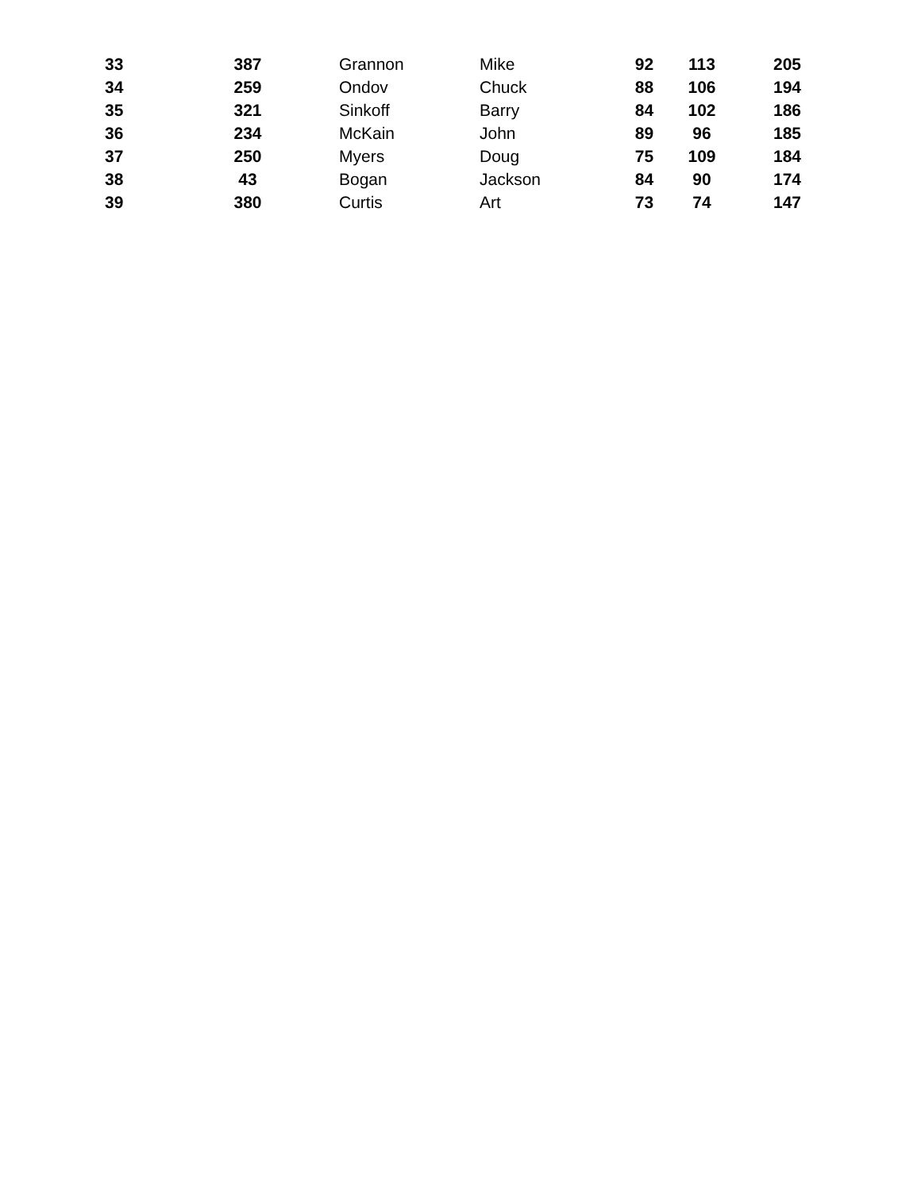| 33 | 387 | Grannon | Mike | 92 | 113 | 205 |
| 34 | 259 | Ondov | Chuck | 88 | 106 | 194 |
| 35 | 321 | Sinkoff | Barry | 84 | 102 | 186 |
| 36 | 234 | McKain | John | 89 | 96 | 185 |
| 37 | 250 | Myers | Doug | 75 | 109 | 184 |
| 38 | 43 | Bogan | Jackson | 84 | 90 | 174 |
| 39 | 380 | Curtis | Art | 73 | 74 | 147 |